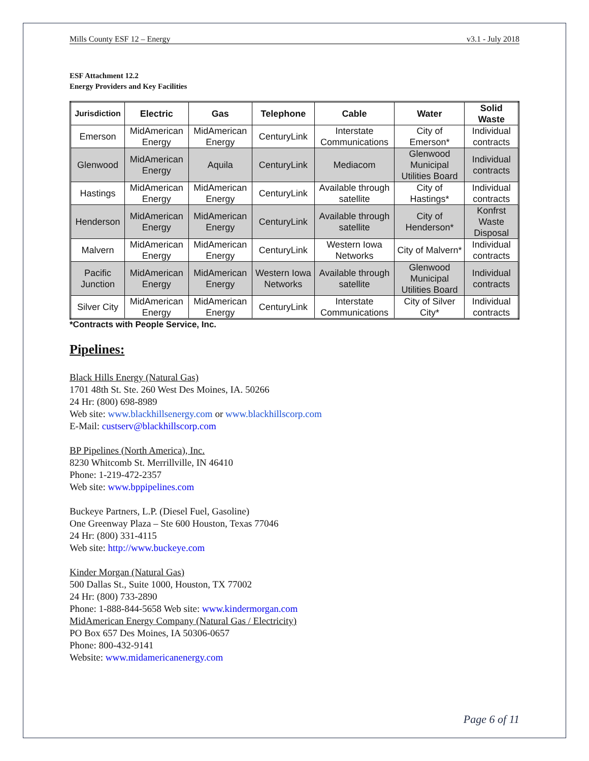Mills County ESF 12 – Energy v3.1 - July 2018
ESF Attachment 12.2
Energy Providers and Key Facilities
| Jurisdiction | Electric | Gas | Telephone | Cable | Water | Solid Waste |
| --- | --- | --- | --- | --- | --- | --- |
| Emerson | MidAmerican Energy | MidAmerican Energy | CenturyLink | Interstate Communications | City of Emerson* | Individual contracts |
| Glenwood | MidAmerican Energy | Aquila | CenturyLink | Mediacom | Glenwood Municipal Utilities Board | Individual contracts |
| Hastings | MidAmerican Energy | MidAmerican Energy | CenturyLink | Available through satellite | City of Hastings* | Individual contracts |
| Henderson | MidAmerican Energy | MidAmerican Energy | CenturyLink | Available through satellite | City of Henderson* | Konfrst Waste Disposal |
| Malvern | MidAmerican Energy | MidAmerican Energy | CenturyLink | Western Iowa Networks | City of Malvern* | Individual contracts |
| Pacific Junction | MidAmerican Energy | MidAmerican Energy | Western Iowa Networks | Available through satellite | Glenwood Municipal Utilities Board | Individual contracts |
| Silver City | MidAmerican Energy | MidAmerican Energy | CenturyLink | Interstate Communications | City of Silver City* | Individual contracts |
*Contracts with People Service, Inc.
Pipelines:
Black Hills Energy (Natural Gas)
1701 48th St. Ste. 260 West Des Moines, IA. 50266
24 Hr: (800) 698-8989
Web site: www.blackhillsenergy.com or www.blackhillscorp.com
E-Mail: custserv@blackhillscorp.com
BP Pipelines (North America), Inc.
8230 Whitcomb St. Merrillville, IN 46410
Phone: 1-219-472-2357
Web site: www.bppipelines.com
Buckeye Partners, L.P. (Diesel Fuel, Gasoline)
One Greenway Plaza – Ste 600 Houston, Texas 77046
24 Hr: (800) 331-4115
Web site: http://www.buckeye.com
Kinder Morgan (Natural Gas)
500 Dallas St., Suite 1000, Houston, TX 77002
24 Hr: (800) 733-2890
Phone: 1-888-844-5658 Web site: www.kindermorgan.com
MidAmerican Energy Company (Natural Gas / Electricity)
PO Box 657 Des Moines, IA 50306-0657
Phone: 800-432-9141
Website: www.midamericanenergy.com
Page 6 of 11